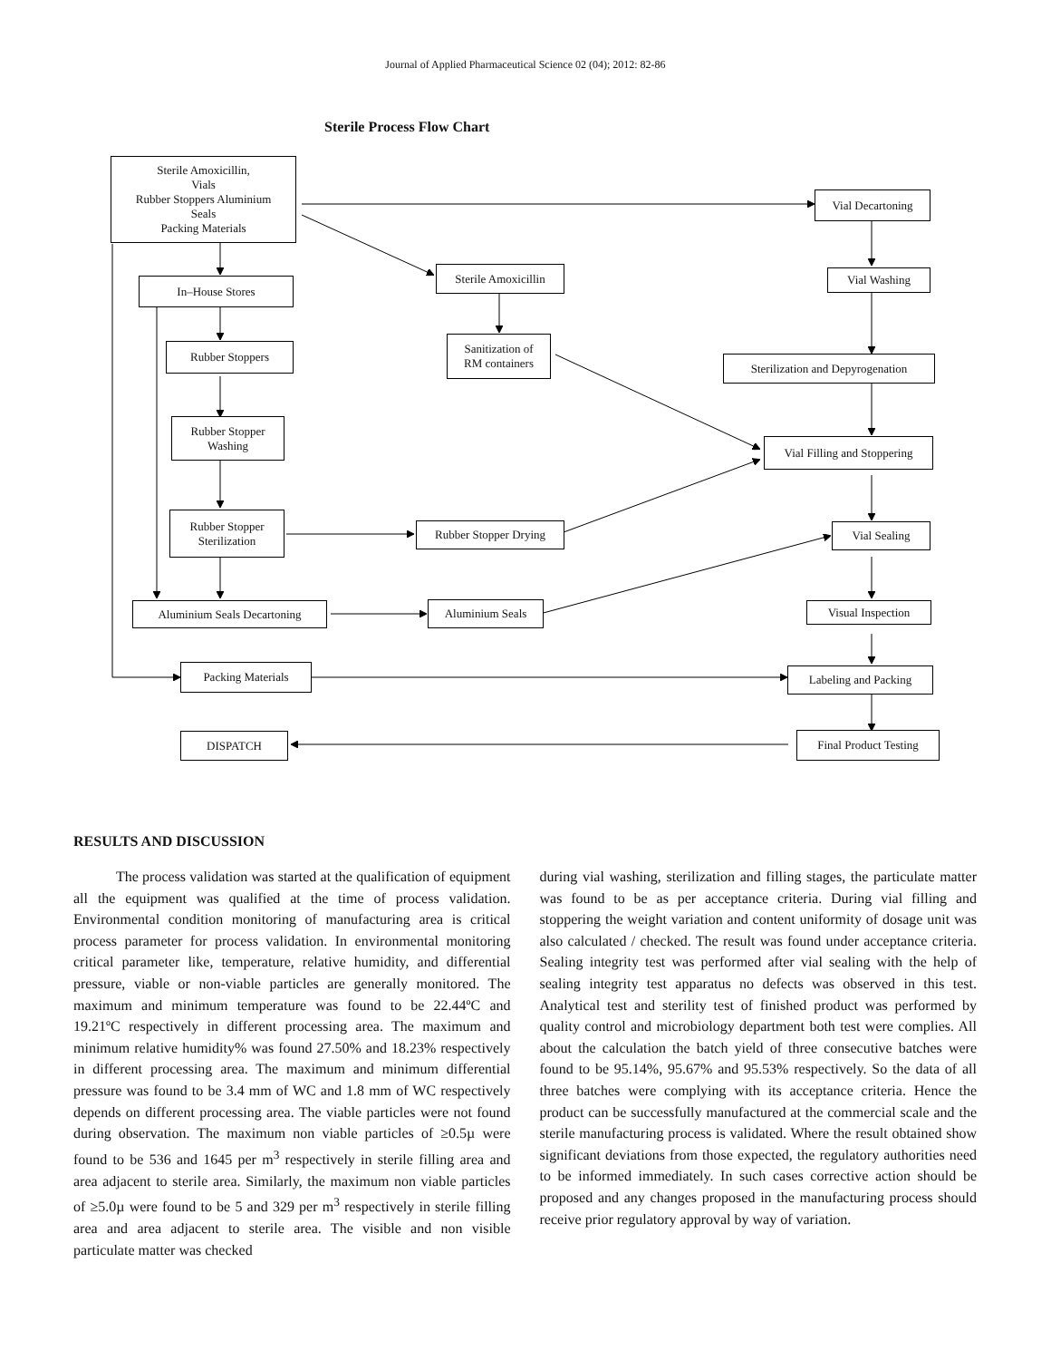Journal of Applied Pharmaceutical Science 02 (04); 2012: 82-86
Sterile Process Flow Chart
Sterile Amoxicillin,
Vials
Rubber Stoppers Aluminium
Seals
Packing Materials
Vial Decartoning
In–House Stores
Sterile Amoxicillin
Vial Washing
Rubber Stoppers
Sanitization of
RM containers
Sterilization and Depyrogenation
Rubber Stopper
Washing
Vial Filling and Stoppering
Rubber Stopper
Sterilization
Rubber Stopper Drying
Vial Sealing
Aluminium Seals Decartoning Aluminium Seals Visual Inspection
Packing Materials Labeling and Packing
DISPATCH
Final Product Testing
RESULTS AND DISCUSSION
The process validation was started at the qualification of equipment all the equipment was qualified at the time of process validation. Environmental condition monitoring of manufacturing area is critical process parameter for process validation. In environmental monitoring critical parameter like, temperature, relative humidity, and differential pressure, viable or non-viable particles are generally monitored. The maximum and minimum temperature was found to be 22.44ºC and 19.21ºC respectively in different processing area. The maximum and minimum relative humidity% was found 27.50% and 18.23% respectively in different processing area. The maximum and minimum differential pressure was found to be 3.4 mm of WC and 1.8 mm of WC respectively depends on different processing area. The viable particles were not found during observation. The maximum non viable particles of ≥0.5µ were found to be 536 and 1645 per m<sup>3</sup> respectively in sterile filling area and area adjacent to sterile area. Similarly, the maximum non viable particles of ≥5.0µ were found to be 5 and 329 per m<sup>3</sup> respectively in sterile filling area and area adjacent to sterile area. The visible and non visible particulate matter was checked
during vial washing, sterilization and filling stages, the particulate matter was found to be as per acceptance criteria. During vial filling and stoppering the weight variation and content uniformity of dosage unit was also calculated / checked. The result was found under acceptance criteria. Sealing integrity test was performed after vial sealing with the help of sealing integrity test apparatus no defects was observed in this test. Analytical test and sterility test of finished product was performed by quality control and microbiology department both test were complies. All about the calculation the batch yield of three consecutive batches were found to be 95.14%, 95.67% and 95.53% respectively. So the data of all three batches were complying with its acceptance criteria. Hence the product can be successfully manufactured at the commercial scale and the sterile manufacturing process is validated. Where the result obtained show significant deviations from those expected, the regulatory authorities need to be informed immediately. In such cases corrective action should be proposed and any changes proposed in the manufacturing process should receive prior regulatory approval by way of variation.